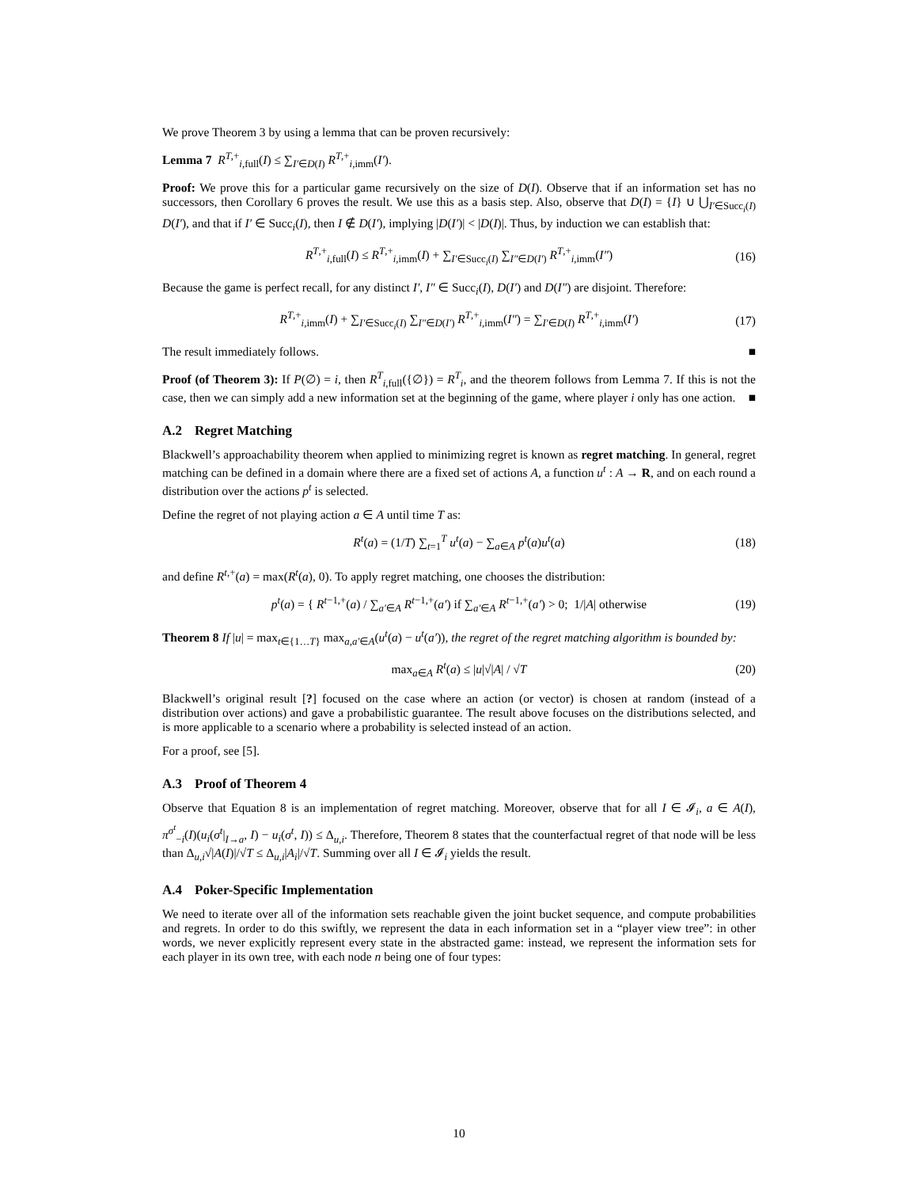We prove Theorem 3 by using a lemma that can be proven recursively:
Lemma 7 R<sup>T,+</sup><sub>i,full</sub>(I) ≤ ∑<sub>I′∈D(I)</sub> R<sup>T,+</sup><sub>i,imm</sub>(I′).
Proof: We prove this for a particular game recursively on the size of D(I). Observe that if an information set has no successors, then Corollary 6 proves the result. We use this as a basis step. Also, observe that D(I) = {I} ∪ ⋃<sub>I′∈Succ<sub>i</sub>(I)</sub> D(I′), and that if I′ ∈ Succ<sub>i</sub>(I), then I ∉ D(I′), implying |D(I′)| < |D(I)|. Thus, by induction we can establish that:
R<sup>T,+</sup><sub>i,full</sub>(I) ≤ R<sup>T,+</sup><sub>i,imm</sub>(I) + ∑<sub>I′∈Succ<sub>i</sub>(I)</sub> ∑<sub>I″∈D(I′)</sub> R<sup>T,+</sup><sub>i,imm</sub>(I″) (16)
Because the game is perfect recall, for any distinct I′, I″ ∈ Succ<sub>i</sub>(I), D(I′) and D(I″) are disjoint. Therefore:
R<sup>T,+</sup><sub>i,imm</sub>(I) + ∑<sub>I′∈Succ<sub>i</sub>(I)</sub> ∑<sub>I″∈D(I′)</sub> R<sup>T,+</sup><sub>i,imm</sub>(I″) = ∑<sub>I′∈D(I)</sub> R<sup>T,+</sup><sub>i,imm</sub>(I′) (17)
The result immediately follows. ■
Proof (of Theorem 3): If P(∅) = i, then R<sup>T</sup><sub>i,full</sub>({∅}) = R<sup>T</sup><sub>i</sub>, and the theorem follows from Lemma 7. If this is not the case, then we can simply add a new information set at the beginning of the game, where player i only has one action. ■
A.2 Regret Matching
Blackwell’s approachability theorem when applied to minimizing regret is known as regret matching. In general, regret matching can be defined in a domain where there are a fixed set of actions A, a function u<sup>t</sup> : A → R, and on each round a distribution over the actions p<sup>t</sup> is selected.
Define the regret of not playing action a ∈ A until time T as:
R<sup>t</sup>(a) = (1/T) ∑<sub>t=1</sub><sup>T</sup> u<sup>t</sup>(a) − ∑<sub>a∈A</sub> p<sup>t</sup>(a)u<sup>t</sup>(a) (18)
and define R<sup>t,+</sup>(a) = max(R<sup>t</sup>(a), 0). To apply regret matching, one chooses the distribution:
p<sup>t</sup>(a) = { R<sup>t−1,+</sup>(a) / ∑<sub>a′∈A</sub> R<sup>t−1,+</sup>(a′) if ∑<sub>a′∈A</sub> R<sup>t−1,+</sup>(a′) > 0; 1/|A| otherwise (19)
Theorem 8 If |u| = max<sub>t∈{1…T}</sub> max<sub>a,a′∈A</sub>(u<sup>t</sup>(a) − u<sup>t</sup>(a′)), the regret of the regret matching algorithm is bounded by:
max<sub>a∈A</sub> R<sup>t</sup>(a) ≤ |u|√|A| / √T (20)
Blackwell’s original result [?] focused on the case where an action (or vector) is chosen at random (instead of a distribution over actions) and gave a probabilistic guarantee. The result above focuses on the distributions selected, and is more applicable to a scenario where a probability is selected instead of an action.
For a proof, see [5].
A.3 Proof of Theorem 4
Observe that Equation 8 is an implementation of regret matching. Moreover, observe that for all I ∈ 𝓘<sub>i</sub>, a ∈ A(I), π<sup>σ<sup>t</sup></sup><sub>−i</sub>(I)(u<sub>i</sub>(σ<sup>t</sup>|<sub>I→a</sub>, I) − u<sub>i</sub>(σ<sup>t</sup>, I)) ≤ Δ<sub>u,i</sub>. Therefore, Theorem 8 states that the counterfactual regret of that node will be less than Δ<sub>u,i</sub>√|A(I)|/√T ≤ Δ<sub>u,i</sub>|A<sub>i</sub>|/√T. Summing over all I ∈ 𝓘<sub>i</sub> yields the result.
A.4 Poker-Specific Implementation
We need to iterate over all of the information sets reachable given the joint bucket sequence, and compute probabilities and regrets. In order to do this swiftly, we represent the data in each information set in a “player view tree”: in other words, we never explicitly represent every state in the abstracted game: instead, we represent the information sets for each player in its own tree, with each node n being one of four types:
10